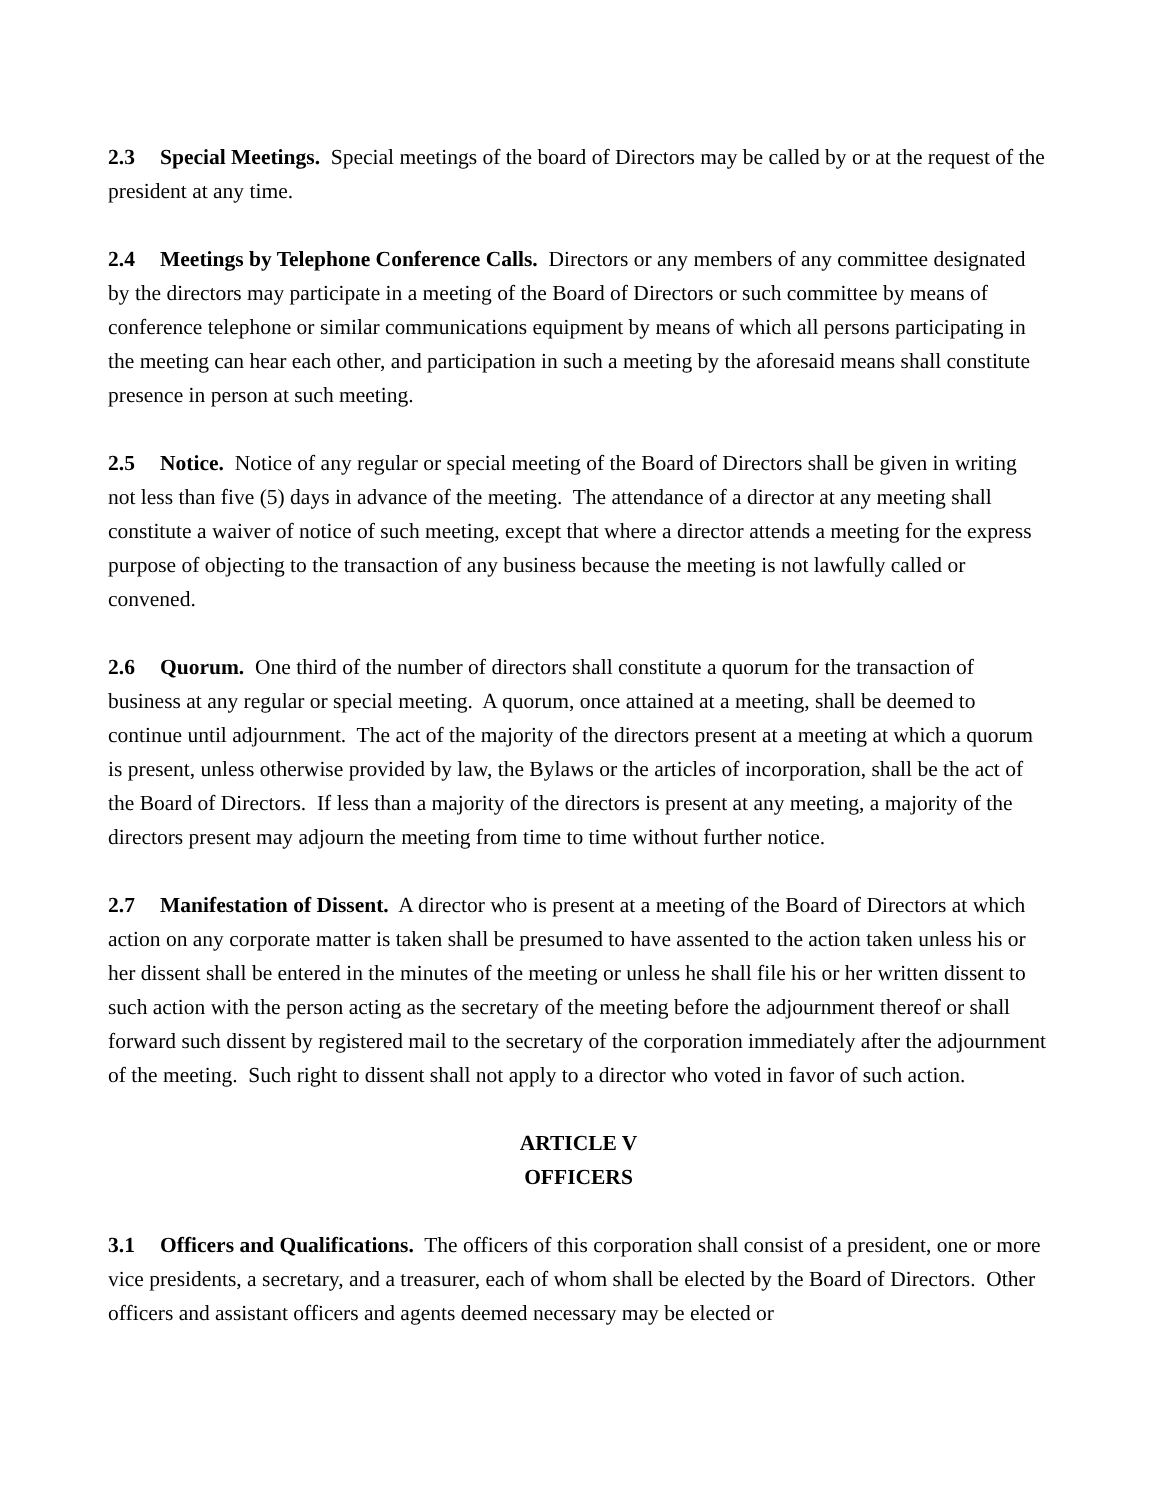2.3 Special Meetings. Special meetings of the board of Directors may be called by or at the request of the president at any time.
2.4 Meetings by Telephone Conference Calls. Directors or any members of any committee designated by the directors may participate in a meeting of the Board of Directors or such committee by means of conference telephone or similar communications equipment by means of which all persons participating in the meeting can hear each other, and participation in such a meeting by the aforesaid means shall constitute presence in person at such meeting.
2.5 Notice. Notice of any regular or special meeting of the Board of Directors shall be given in writing not less than five (5) days in advance of the meeting. The attendance of a director at any meeting shall constitute a waiver of notice of such meeting, except that where a director attends a meeting for the express purpose of objecting to the transaction of any business because the meeting is not lawfully called or convened.
2.6 Quorum. One third of the number of directors shall constitute a quorum for the transaction of business at any regular or special meeting. A quorum, once attained at a meeting, shall be deemed to continue until adjournment. The act of the majority of the directors present at a meeting at which a quorum is present, unless otherwise provided by law, the Bylaws or the articles of incorporation, shall be the act of the Board of Directors. If less than a majority of the directors is present at any meeting, a majority of the directors present may adjourn the meeting from time to time without further notice.
2.7 Manifestation of Dissent. A director who is present at a meeting of the Board of Directors at which action on any corporate matter is taken shall be presumed to have assented to the action taken unless his or her dissent shall be entered in the minutes of the meeting or unless he shall file his or her written dissent to such action with the person acting as the secretary of the meeting before the adjournment thereof or shall forward such dissent by registered mail to the secretary of the corporation immediately after the adjournment of the meeting. Such right to dissent shall not apply to a director who voted in favor of such action.
ARTICLE V
OFFICERS
3.1 Officers and Qualifications. The officers of this corporation shall consist of a president, one or more vice presidents, a secretary, and a treasurer, each of whom shall be elected by the Board of Directors. Other officers and assistant officers and agents deemed necessary may be elected or